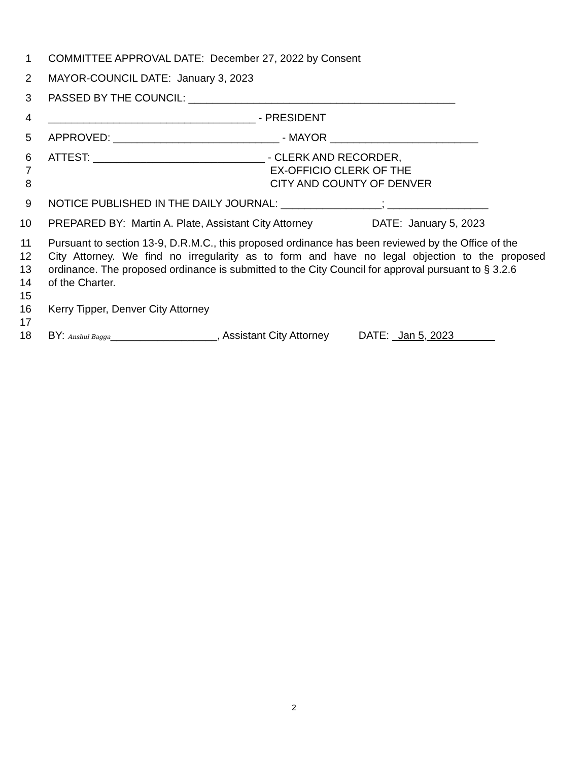1 COMMITTEE APPROVAL DATE: December 27, 2022 by Consent
2 MAYOR-COUNCIL DATE: January 3, 2023
3 PASSED BY THE COUNCIL: _____________________________________________
4 ___________________________________ - PRESIDENT
5 APPROVED: ____________________________ - MAYOR _________________________
6 ATTEST: _____________________________ - CLERK AND RECORDER,
7 EX-OFFICIO CLERK OF THE
8 CITY AND COUNTY OF DENVER
9 NOTICE PUBLISHED IN THE DAILY JOURNAL: _________________; _________________
10 PREPARED BY: Martin A. Plate, Assistant City Attorney DATE: January 5, 2023
11 Pursuant to section 13-9, D.R.M.C., this proposed ordinance has been reviewed by the Office of the
12 City Attorney. We find no irregularity as to form and have no legal objection to the proposed
13 ordinance. The proposed ordinance is submitted to the City Council for approval pursuant to § 3.2.6
14 of the Charter.
15
16 Kerry Tipper, Denver City Attorney
17
18 BY: Anshul Bagga__________________, Assistant City Attorney DATE: Jan 5, 2023
2